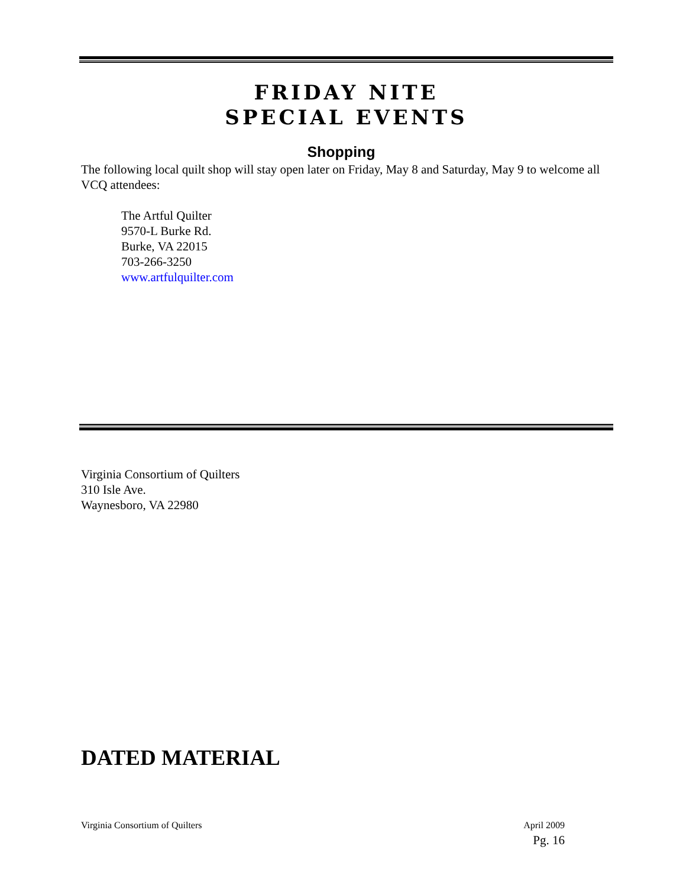FRIDAY NITE
SPECIAL EVENTS
Shopping
The following local quilt shop will stay open later on Friday, May 8 and Saturday, May 9 to welcome all VCQ attendees:
The Artful Quilter
9570-L Burke Rd.
Burke, VA 22015
703-266-3250
www.artfulquilter.com
Virginia Consortium of Quilters
310 Isle Ave.
Waynesboro, VA 22980
DATED MATERIAL
Virginia Consortium of Quilters April 2009
Pg. 16